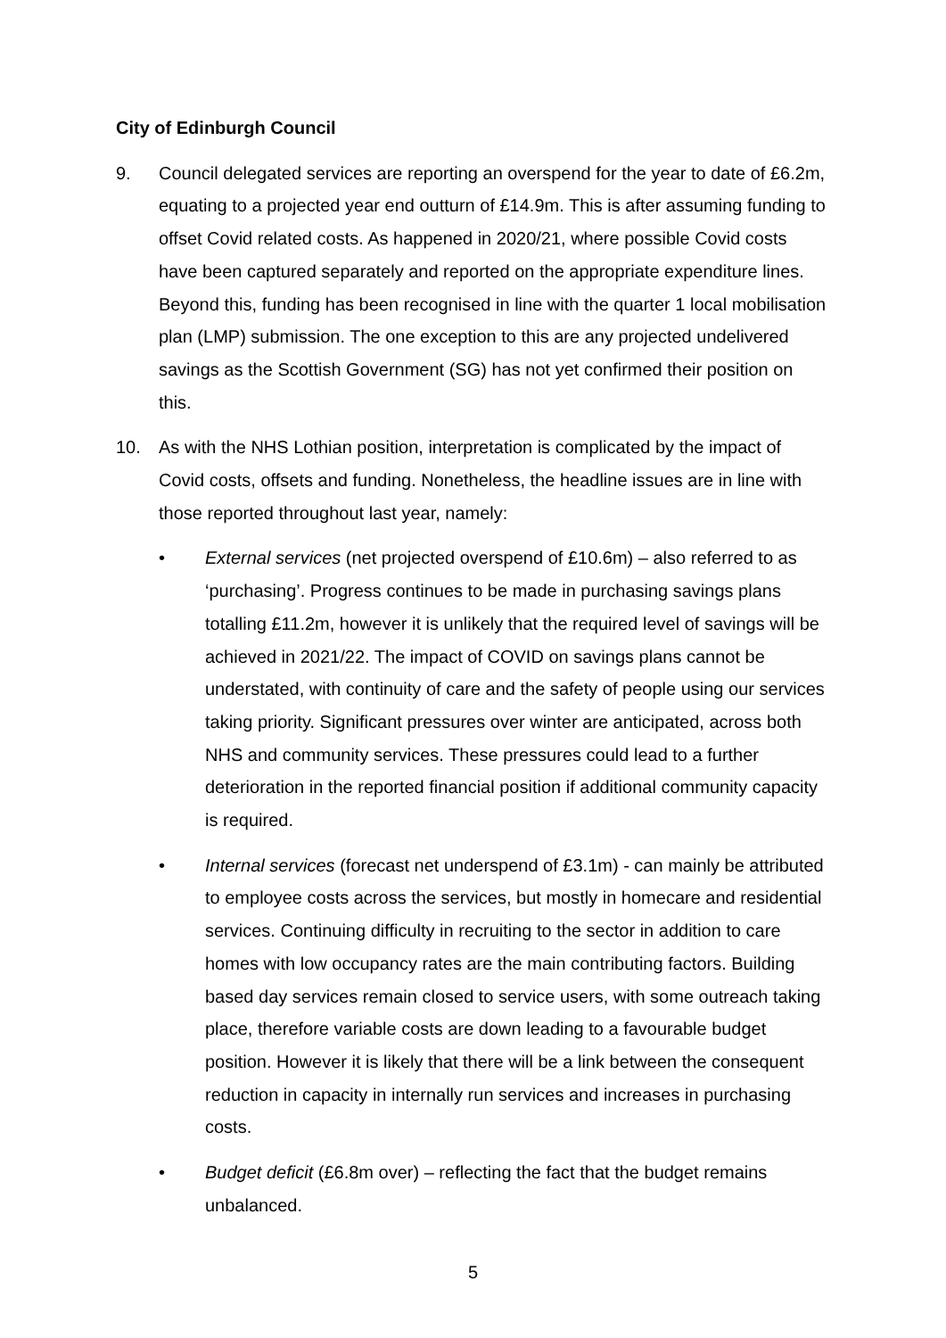City of Edinburgh Council
9. Council delegated services are reporting an overspend for the year to date of £6.2m, equating to a projected year end outturn of £14.9m. This is after assuming funding to offset Covid related costs. As happened in 2020/21, where possible Covid costs have been captured separately and reported on the appropriate expenditure lines. Beyond this, funding has been recognised in line with the quarter 1 local mobilisation plan (LMP) submission. The one exception to this are any projected undelivered savings as the Scottish Government (SG) has not yet confirmed their position on this.
10. As with the NHS Lothian position, interpretation is complicated by the impact of Covid costs, offsets and funding. Nonetheless, the headline issues are in line with those reported throughout last year, namely:
• External services (net projected overspend of £10.6m) – also referred to as ‘purchasing’. Progress continues to be made in purchasing savings plans totalling £11.2m, however it is unlikely that the required level of savings will be achieved in 2021/22. The impact of COVID on savings plans cannot be understated, with continuity of care and the safety of people using our services taking priority. Significant pressures over winter are anticipated, across both NHS and community services. These pressures could lead to a further deterioration in the reported financial position if additional community capacity is required.
• Internal services (forecast net underspend of £3.1m) - can mainly be attributed to employee costs across the services, but mostly in homecare and residential services. Continuing difficulty in recruiting to the sector in addition to care homes with low occupancy rates are the main contributing factors. Building based day services remain closed to service users, with some outreach taking place, therefore variable costs are down leading to a favourable budget position. However it is likely that there will be a link between the consequent reduction in capacity in internally run services and increases in purchasing costs.
• Budget deficit (£6.8m over) – reflecting the fact that the budget remains unbalanced.
5